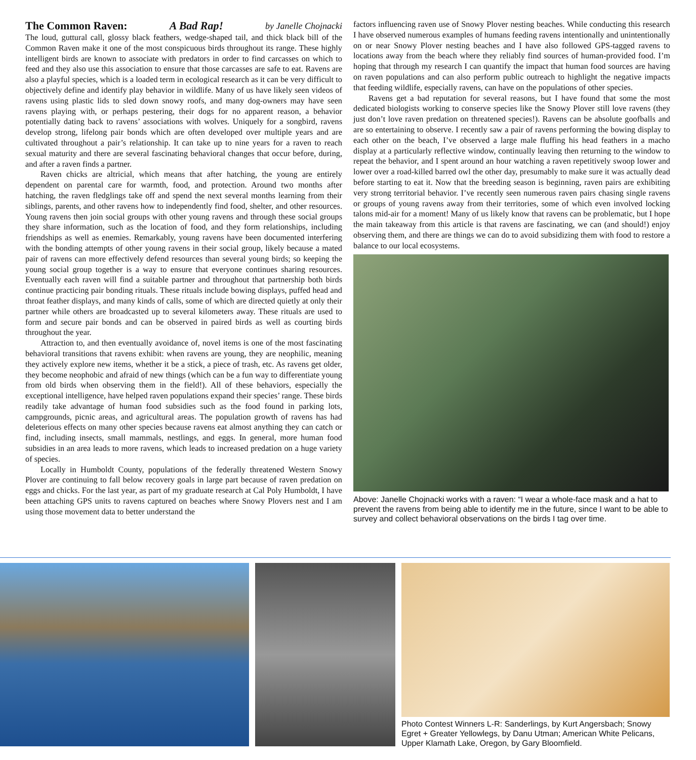The Common Raven: A Bad Rap! by Janelle Chojnacki
The loud, guttural call, glossy black feathers, wedge-shaped tail, and thick black bill of the Common Raven make it one of the most conspicuous birds throughout its range. These highly intelligent birds are known to associate with predators in order to find carcasses on which to feed and they also use this association to ensure that those carcasses are safe to eat. Ravens are also a playful species, which is a loaded term in ecological research as it can be very difficult to objectively define and identify play behavior in wildlife. Many of us have likely seen videos of ravens using plastic lids to sled down snowy roofs, and many dog-owners may have seen ravens playing with, or perhaps pestering, their dogs for no apparent reason, a behavior potentially dating back to ravens’ associations with wolves. Uniquely for a songbird, ravens develop strong, lifelong pair bonds which are often developed over multiple years and are cultivated throughout a pair’s relationship. It can take up to nine years for a raven to reach sexual maturity and there are several fascinating behavioral changes that occur before, during, and after a raven finds a partner.
Raven chicks are altricial, which means that after hatching, the young are entirely dependent on parental care for warmth, food, and protection. Around two months after hatching, the raven fledglings take off and spend the next several months learning from their siblings, parents, and other ravens how to independently find food, shelter, and other resources. Young ravens then join social groups with other young ravens and through these social groups they share information, such as the location of food, and they form relationships, including friendships as well as enemies. Remarkably, young ravens have been documented interfering with the bonding attempts of other young ravens in their social group, likely because a mated pair of ravens can more effectively defend resources than several young birds; so keeping the young social group together is a way to ensure that everyone continues sharing resources. Eventually each raven will find a suitable partner and throughout that partnership both birds continue practicing pair bonding rituals. These rituals include bowing displays, puffed head and throat feather displays, and many kinds of calls, some of which are directed quietly at only their partner while others are broadcasted up to several kilometers away. These rituals are used to form and secure pair bonds and can be observed in paired birds as well as courting birds throughout the year.
Attraction to, and then eventually avoidance of, novel items is one of the most fascinating behavioral transitions that ravens exhibit: when ravens are young, they are neophilic, meaning they actively explore new items, whether it be a stick, a piece of trash, etc. As ravens get older, they become neophobic and afraid of new things (which can be a fun way to differentiate young from old birds when observing them in the field!). All of these behaviors, especially the exceptional intelligence, have helped raven populations expand their species’ range. These birds readily take advantage of human food subsidies such as the food found in parking lots, campgrounds, picnic areas, and agricultural areas. The population growth of ravens has had deleterious effects on many other species because ravens eat almost anything they can catch or find, including insects, small mammals, nestlings, and eggs. In general, more human food subsidies in an area leads to more ravens, which leads to increased predation on a huge variety of species.
Locally in Humboldt County, populations of the federally threatened Western Snowy Plover are continuing to fall below recovery goals in large part because of raven predation on eggs and chicks. For the last year, as part of my graduate research at Cal Poly Humboldt, I have been attaching GPS units to ravens captured on beaches where Snowy Plovers nest and I am using those movement data to better understand the
factors influencing raven use of Snowy Plover nesting beaches. While conducting this research I have observed numerous examples of humans feeding ravens intentionally and unintentionally on or near Snowy Plover nesting beaches and I have also followed GPS-tagged ravens to locations away from the beach where they reliably find sources of human-provided food. I’m hoping that through my research I can quantify the impact that human food sources are having on raven populations and can also perform public outreach to highlight the negative impacts that feeding wildlife, especially ravens, can have on the populations of other species.
Ravens get a bad reputation for several reasons, but I have found that some the most dedicated biologists working to conserve species like the Snowy Plover still love ravens (they just don’t love raven predation on threatened species!). Ravens can be absolute goofballs and are so entertaining to observe. I recently saw a pair of ravens performing the bowing display to each other on the beach, I’ve observed a large male fluffing his head feathers in a macho display at a particularly reflective window, continually leaving then returning to the window to repeat the behavior, and I spent around an hour watching a raven repetitively swoop lower and lower over a road-killed barred owl the other day, presumably to make sure it was actually dead before starting to eat it. Now that the breeding season is beginning, raven pairs are exhibiting very strong territorial behavior. I’ve recently seen numerous raven pairs chasing single ravens or groups of young ravens away from their territories, some of which even involved locking talons mid-air for a moment! Many of us likely know that ravens can be problematic, but I hope the main takeaway from this article is that ravens are fascinating, we can (and should!) enjoy observing them, and there are things we can do to avoid subsidizing them with food to restore a balance to our local ecosystems.
Above: Janelle Chojnacki works with a raven: “I wear a whole-face mask and a hat to prevent the ravens from being able to identify me in the future, since I want to be able to survey and collect behavioral observations on the birds I tag over time.
Photo Contest Winners L-R: Sanderlings, by Kurt Angersbach; Snowy Egret + Greater Yellowlegs, by Danu Utman; American White Pelicans, Upper Klamath Lake, Oregon, by Gary Bloomfield.